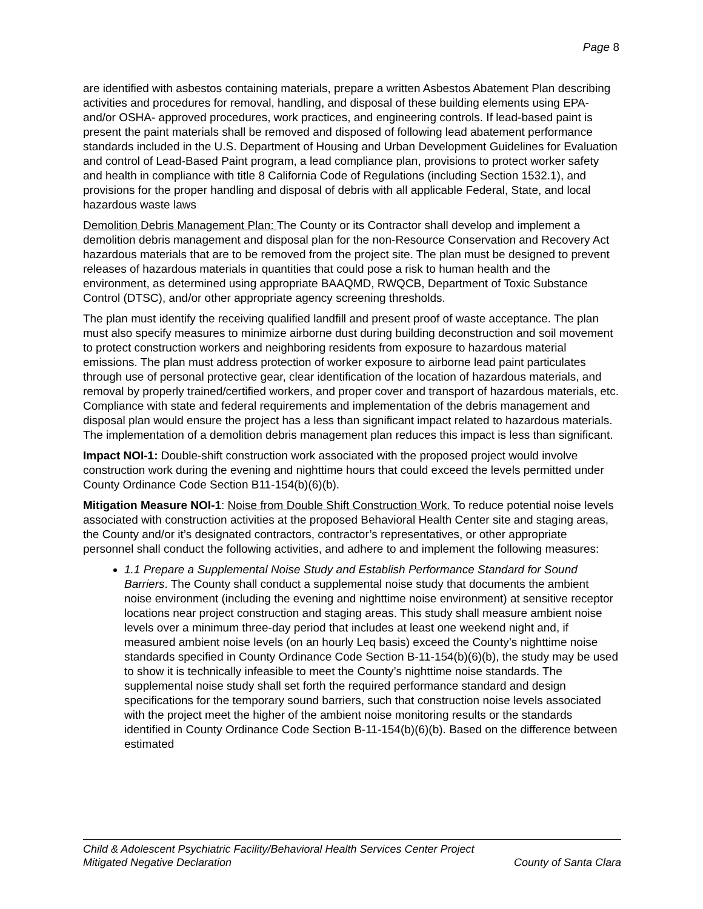Page 8
are identified with asbestos containing materials, prepare a written Asbestos Abatement Plan describing activities and procedures for removal, handling, and disposal of these building elements using EPA- and/or OSHA- approved procedures, work practices, and engineering controls. If lead-based paint is present the paint materials shall be removed and disposed of following lead abatement performance standards included in the U.S. Department of Housing and Urban Development Guidelines for Evaluation and control of Lead-Based Paint program, a lead compliance plan, provisions to protect worker safety and health in compliance with title 8 California Code of Regulations (including Section 1532.1), and provisions for the proper handling and disposal of debris with all applicable Federal, State, and local hazardous waste laws
Demolition Debris Management Plan: The County or its Contractor shall develop and implement a demolition debris management and disposal plan for the non-Resource Conservation and Recovery Act hazardous materials that are to be removed from the project site. The plan must be designed to prevent releases of hazardous materials in quantities that could pose a risk to human health and the environment, as determined using appropriate BAAQMD, RWQCB, Department of Toxic Substance Control (DTSC), and/or other appropriate agency screening thresholds.
The plan must identify the receiving qualified landfill and present proof of waste acceptance. The plan must also specify measures to minimize airborne dust during building deconstruction and soil movement to protect construction workers and neighboring residents from exposure to hazardous material emissions. The plan must address protection of worker exposure to airborne lead paint particulates through use of personal protective gear, clear identification of the location of hazardous materials, and removal by properly trained/certified workers, and proper cover and transport of hazardous materials, etc. Compliance with state and federal requirements and implementation of the debris management and disposal plan would ensure the project has a less than significant impact related to hazardous materials. The implementation of a demolition debris management plan reduces this impact is less than significant.
Impact NOI-1: Double-shift construction work associated with the proposed project would involve construction work during the evening and nighttime hours that could exceed the levels permitted under County Ordinance Code Section B11-154(b)(6)(b).
Mitigation Measure NOI-1: Noise from Double Shift Construction Work. To reduce potential noise levels associated with construction activities at the proposed Behavioral Health Center site and staging areas, the County and/or it’s designated contractors, contractor’s representatives, or other appropriate personnel shall conduct the following activities, and adhere to and implement the following measures:
1.1 Prepare a Supplemental Noise Study and Establish Performance Standard for Sound Barriers. The County shall conduct a supplemental noise study that documents the ambient noise environment (including the evening and nighttime noise environment) at sensitive receptor locations near project construction and staging areas. This study shall measure ambient noise levels over a minimum three-day period that includes at least one weekend night and, if measured ambient noise levels (on an hourly Leq basis) exceed the County’s nighttime noise standards specified in County Ordinance Code Section B-11-154(b)(6)(b), the study may be used to show it is technically infeasible to meet the County’s nighttime noise standards. The supplemental noise study shall set forth the required performance standard and design specifications for the temporary sound barriers, such that construction noise levels associated with the project meet the higher of the ambient noise monitoring results or the standards identified in County Ordinance Code Section B-11-154(b)(6)(b). Based on the difference between estimated
Child & Adolescent Psychiatric Facility/Behavioral Health Services Center Project
Mitigated Negative Declaration County of Santa Clara